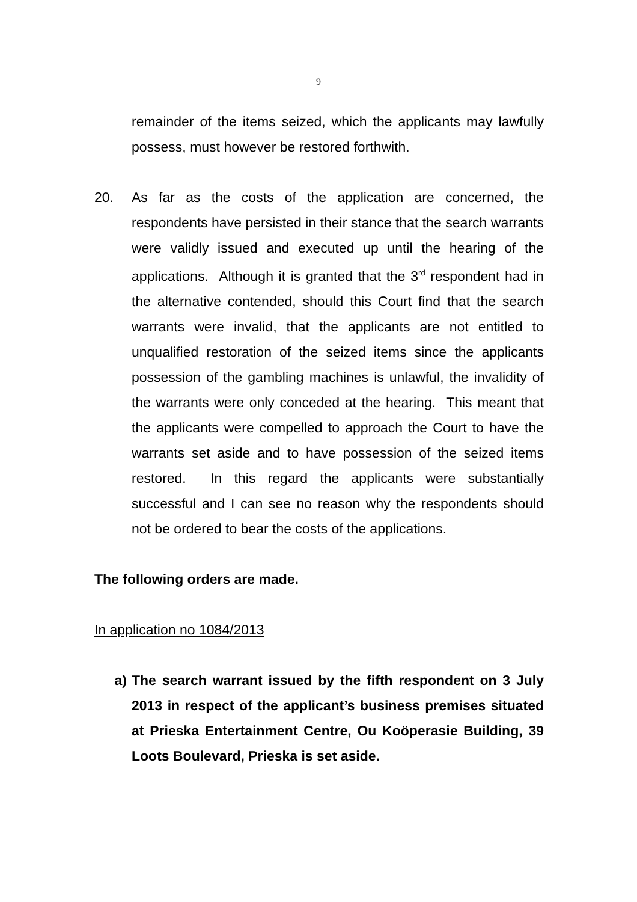9
remainder of the items seized, which the applicants may lawfully possess, must however be restored forthwith.
20. As far as the costs of the application are concerned, the respondents have persisted in their stance that the search warrants were validly issued and executed up until the hearing of the applications. Although it is granted that the 3<sup>rd</sup> respondent had in the alternative contended, should this Court find that the search warrants were invalid, that the applicants are not entitled to unqualified restoration of the seized items since the applicants possession of the gambling machines is unlawful, the invalidity of the warrants were only conceded at the hearing. This meant that the applicants were compelled to approach the Court to have the warrants set aside and to have possession of the seized items restored. In this regard the applicants were substantially successful and I can see no reason why the respondents should not be ordered to bear the costs of the applications.
The following orders are made.
In application no 1084/2013
a) The search warrant issued by the fifth respondent on 3 July 2013 in respect of the applicant’s business premises situated at Prieska Entertainment Centre, Ou Koöperasie Building, 39 Loots Boulevard, Prieska is set aside.